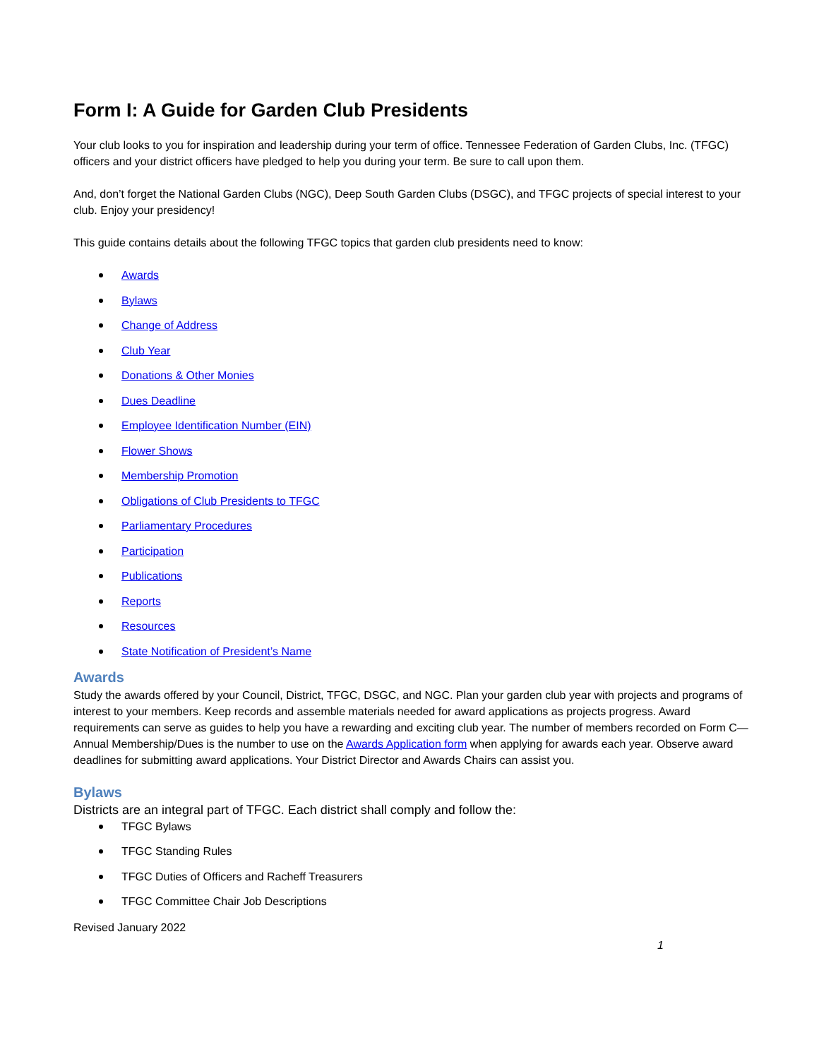Form I: A Guide for Garden Club Presidents
Your club looks to you for inspiration and leadership during your term of office. Tennessee Federation of Garden Clubs, Inc. (TFGC) officers and your district officers have pledged to help you during your term. Be sure to call upon them.
And, don’t forget the National Garden Clubs (NGC), Deep South Garden Clubs (DSGC), and TFGC projects of special interest to your club. Enjoy your presidency!
This guide contains details about the following TFGC topics that garden club presidents need to know:
Awards
Bylaws
Change of Address
Club Year
Donations & Other Monies
Dues Deadline
Employee Identification Number (EIN)
Flower Shows
Membership Promotion
Obligations of Club Presidents to TFGC
Parliamentary Procedures
Participation
Publications
Reports
Resources
State Notification of President’s Name
Awards
Study the awards offered by your Council, District, TFGC, DSGC, and NGC. Plan your garden club year with projects and programs of interest to your members. Keep records and assemble materials needed for award applications as projects progress. Award requirements can serve as guides to help you have a rewarding and exciting club year. The number of members recorded on Form C—Annual Membership/Dues is the number to use on the Awards Application form when applying for awards each year. Observe award deadlines for submitting award applications. Your District Director and Awards Chairs can assist you.
Bylaws
Districts are an integral part of TFGC. Each district shall comply and follow the:
TFGC Bylaws
TFGC Standing Rules
TFGC Duties of Officers and Racheff Treasurers
TFGC Committee Chair Job Descriptions
Revised January 2022
1